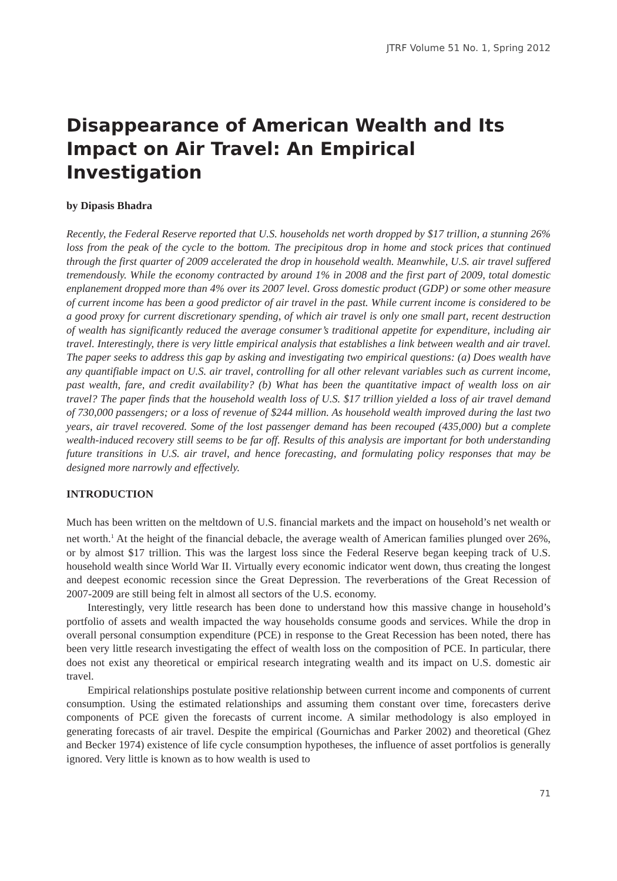JTRF Volume 51 No. 1, Spring 2012
Disappearance of American Wealth and Its Impact on Air Travel: An Empirical Investigation
by Dipasis Bhadra
Recently, the Federal Reserve reported that U.S. households net worth dropped by $17 trillion, a stunning 26% loss from the peak of the cycle to the bottom. The precipitous drop in home and stock prices that continued through the first quarter of 2009 accelerated the drop in household wealth. Meanwhile, U.S. air travel suffered tremendously. While the economy contracted by around 1% in 2008 and the first part of 2009, total domestic enplanement dropped more than 4% over its 2007 level. Gross domestic product (GDP) or some other measure of current income has been a good predictor of air travel in the past. While current income is considered to be a good proxy for current discretionary spending, of which air travel is only one small part, recent destruction of wealth has significantly reduced the average consumer’s traditional appetite for expenditure, including air travel. Interestingly, there is very little empirical analysis that establishes a link between wealth and air travel. The paper seeks to address this gap by asking and investigating two empirical questions: (a) Does wealth have any quantifiable impact on U.S. air travel, controlling for all other relevant variables such as current income, past wealth, fare, and credit availability? (b) What has been the quantitative impact of wealth loss on air travel? The paper finds that the household wealth loss of U.S. $17 trillion yielded a loss of air travel demand of 730,000 passengers; or a loss of revenue of $244 million. As household wealth improved during the last two years, air travel recovered. Some of the lost passenger demand has been recouped (435,000) but a complete wealth-induced recovery still seems to be far off. Results of this analysis are important for both understanding future transitions in U.S. air travel, and hence forecasting, and formulating policy responses that may be designed more narrowly and effectively.
INTRODUCTION
Much has been written on the meltdown of U.S. financial markets and the impact on household’s net wealth or net worth.<sup>1</sup> At the height of the financial debacle, the average wealth of American families plunged over 26%, or by almost $17 trillion. This was the largest loss since the Federal Reserve began keeping track of U.S. household wealth since World War II. Virtually every economic indicator went down, thus creating the longest and deepest economic recession since the Great Depression. The reverberations of the Great Recession of 2007-2009 are still being felt in almost all sectors of the U.S. economy.
Interestingly, very little research has been done to understand how this massive change in household’s portfolio of assets and wealth impacted the way households consume goods and services. While the drop in overall personal consumption expenditure (PCE) in response to the Great Recession has been noted, there has been very little research investigating the effect of wealth loss on the composition of PCE. In particular, there does not exist any theoretical or empirical research integrating wealth and its impact on U.S. domestic air travel.
Empirical relationships postulate positive relationship between current income and components of current consumption. Using the estimated relationships and assuming them constant over time, forecasters derive components of PCE given the forecasts of current income. A similar methodology is also employed in generating forecasts of air travel. Despite the empirical (Gournichas and Parker 2002) and theoretical (Ghez and Becker 1974) existence of life cycle consumption hypotheses, the influence of asset portfolios is generally ignored. Very little is known as to how wealth is used to
71